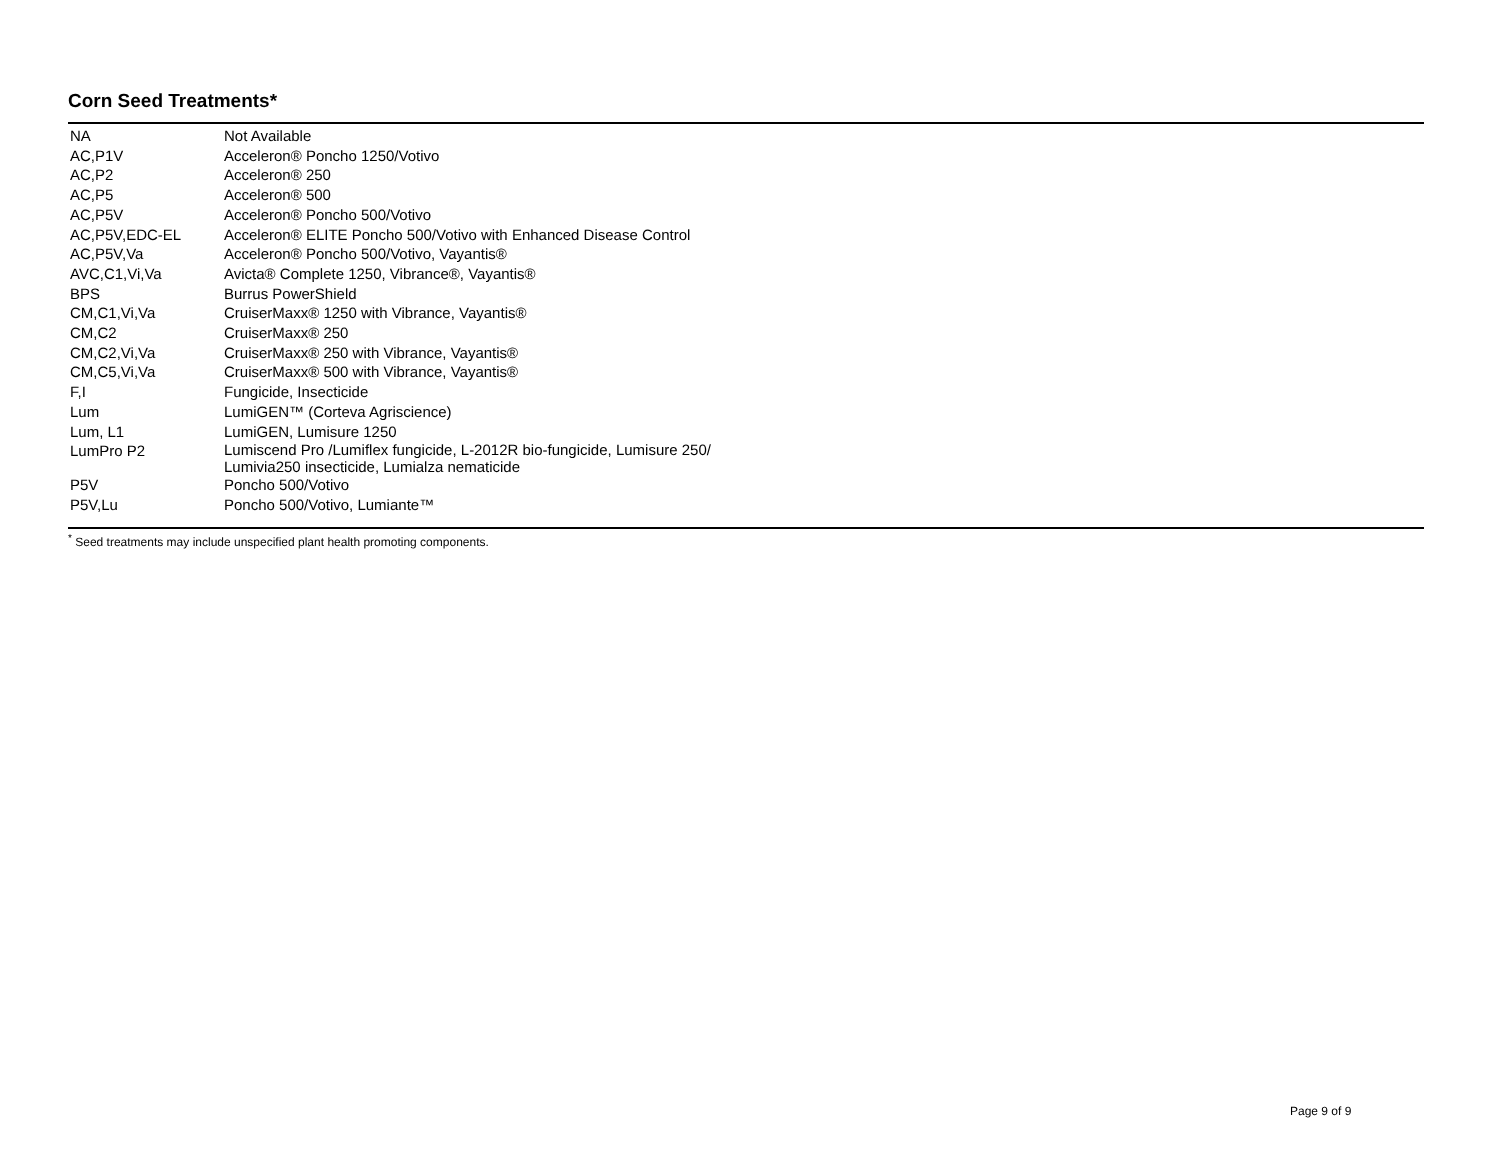Corn Seed Treatments*
| NA | Not Available |
| AC,P1V | Acceleron® Poncho 1250/Votivo |
| AC,P2 | Acceleron® 250 |
| AC,P5 | Acceleron® 500 |
| AC,P5V | Acceleron® Poncho 500/Votivo |
| AC,P5V,EDC-EL | Acceleron® ELITE Poncho 500/Votivo with Enhanced Disease Control |
| AC,P5V,Va | Acceleron® Poncho 500/Votivo, Vayantis® |
| AVC,C1,Vi,Va | Avicta® Complete 1250, Vibrance®, Vayantis® |
| BPS | Burrus PowerShield |
| CM,C1,Vi,Va | CruiserMaxx® 1250 with Vibrance, Vayantis® |
| CM,C2 | CruiserMaxx® 250 |
| CM,C2,Vi,Va | CruiserMaxx® 250 with Vibrance, Vayantis® |
| CM,C5,Vi,Va | CruiserMaxx® 500 with Vibrance, Vayantis® |
| F,I | Fungicide, Insecticide |
| Lum | LumiGEN™ (Corteva Agriscience) |
| Lum, L1 | LumiGEN, Lumisure 1250 |
| LumPro P2 | Lumiscend Pro /Lumiflex fungicide, L-2012R bio-fungicide, Lumisure 250/ Lumivia250 insecticide, Lumialza nematicide |
| P5V | Poncho 500/Votivo |
| P5V,Lu | Poncho 500/Votivo, Lumiante™ |
<sup>*</sup> Seed treatments may include unspecified plant health promoting components.
Page 9 of 9